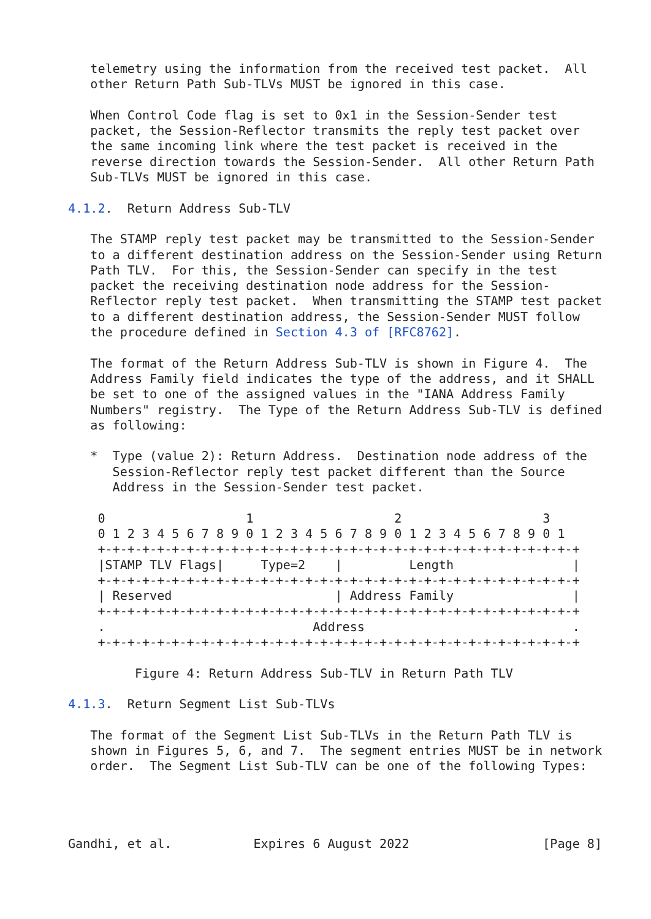telemetry using the information from the received test packet.  All
   other Return Path Sub-TLVs MUST be ignored in this case.

   When Control Code flag is set to 0x1 in the Session-Sender test
   packet, the Session-Reflector transmits the reply test packet over
   the same incoming link where the test packet is received in the
   reverse direction towards the Session-Sender.  All other Return Path
   Sub-TLVs MUST be ignored in this case.

4.1.2.  Return Address Sub-TLV

   The STAMP reply test packet may be transmitted to the Session-Sender
   to a different destination address on the Session-Sender using Return
   Path TLV.  For this, the Session-Sender can specify in the test
   packet the receiving destination node address for the Session-
   Reflector reply test packet.  When transmitting the STAMP test packet
   to a different destination address, the Session-Sender MUST follow
   the procedure defined in Section 4.3 of [RFC8762].

   The format of the Return Address Sub-TLV is shown in Figure 4.  The
   Address Family field indicates the type of the address, and it SHALL
   be set to one of the assigned values in the "IANA Address Family
   Numbers" registry.  The Type of the Return Address Sub-TLV is defined
   as following:

   *  Type (value 2): Return Address.  Destination node address of the
      Session-Reflector reply test packet different than the Source
      Address in the Session-Sender test packet.

    0                   1                   2                   3
    0 1 2 3 4 5 6 7 8 9 0 1 2 3 4 5 6 7 8 9 0 1 2 3 4 5 6 7 8 9 0 1
    +-+-+-+-+-+-+-+-+-+-+-+-+-+-+-+-+-+-+-+-+-+-+-+-+-+-+-+-+-+-+-+-+
    |STAMP TLV Flags|     Type=2    |         Length                |
    +-+-+-+-+-+-+-+-+-+-+-+-+-+-+-+-+-+-+-+-+-+-+-+-+-+-+-+-+-+-+-+-+
    | Reserved                      | Address Family                |
    +-+-+-+-+-+-+-+-+-+-+-+-+-+-+-+-+-+-+-+-+-+-+-+-+-+-+-+-+-+-+-+-+
    .                            Address                            .
    +-+-+-+-+-+-+-+-+-+-+-+-+-+-+-+-+-+-+-+-+-+-+-+-+-+-+-+-+-+-+-+-+

         Figure 4: Return Address Sub-TLV in Return Path TLV

4.1.3.  Return Segment List Sub-TLVs

   The format of the Segment List Sub-TLVs in the Return Path TLV is
   shown in Figures 5, 6, and 7.  The segment entries MUST be in network
   order.  The Segment List Sub-TLV can be one of the following Types:




Gandhi, et al.           Expires 6 August 2022                  [Page 8]